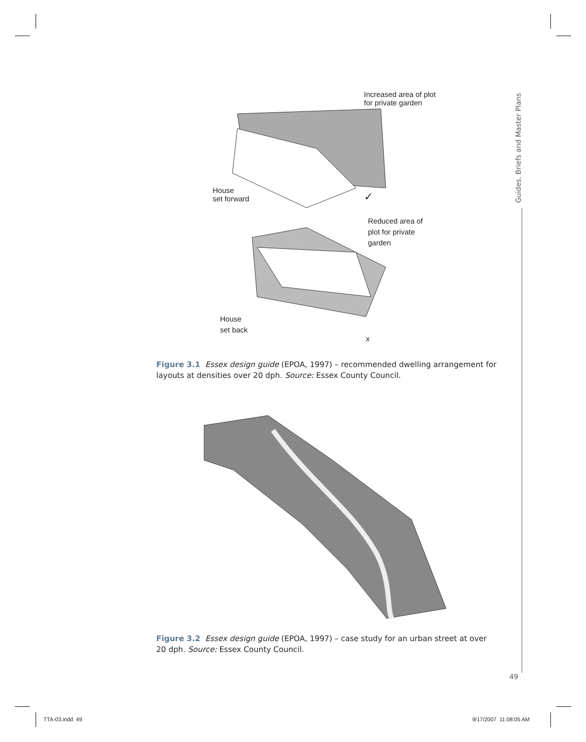Guides, Briefs and Master Plans
Increased area of plot
for private garden
House
set forward
✓
Reduced area of
plot for private
garden
House
set back
x
Figure 3.1 Essex design guide (EPOA, 1997) – recommended dwelling arrangement for layouts at densities over 20 dph. Source: Essex County Council.
Figure 3.2 Essex design guide (EPOA, 1997) – case study for an urban street at over 20 dph. Source: Essex County Council.
49
TTA-03.indd 49 9/17/2007 11:08:05 AM